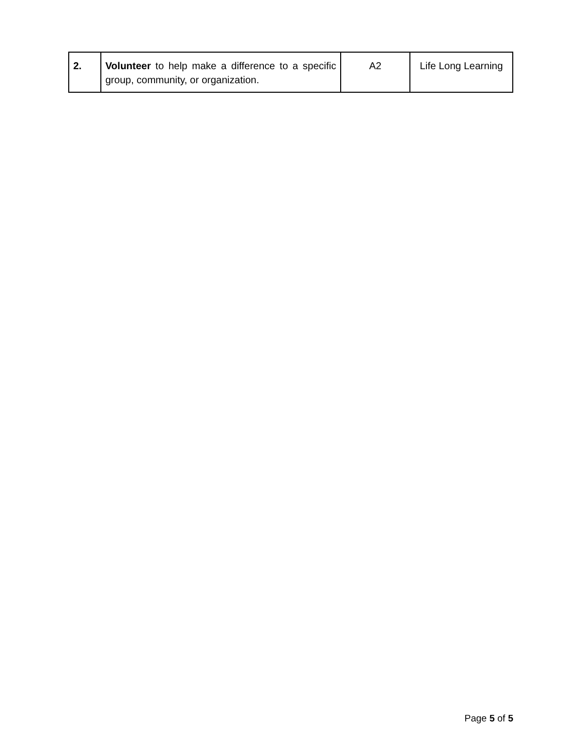| 2. | Volunteer to help make a difference to a specific group, community, or organization. | A2 | Life Long Learning |
Page 5 of 5